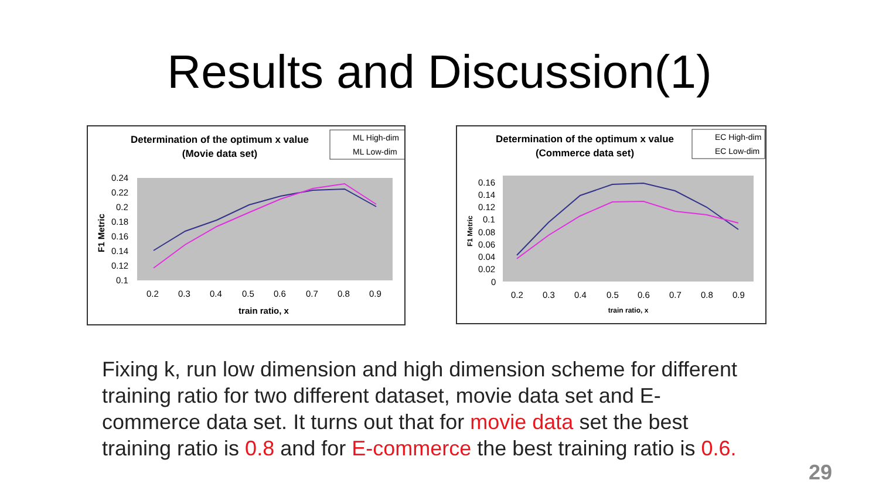Results and Discussion(1)
Determination of the optimum x value
(Movie data set)
ML High-dim
ML Low-dim
0.24
0.22
0.2
0.18
0.16
0.14
0.12
0.1
0.2
0.3
0.4
0.5
0.6
0.7
0.8
0.9
train ratio, x
F1 Metric
Determination of the optimum x value
(Commerce data set)
EC High-dim
EC Low-dim
0.16
0.14
0.12
0.1
0.08
0.06
0.04
0.02
0
0.2
0.3
0.4
0.5
0.6
0.7
0.8
0.9
train ratio, x
F1 Metric
Fixing k, run low dimension and high dimension scheme for different training ratio for two different dataset, movie data set and E-commerce data set. It turns out that for movie data set the best training ratio is 0.8 and for E-commerce the best training ratio is 0.6.
29